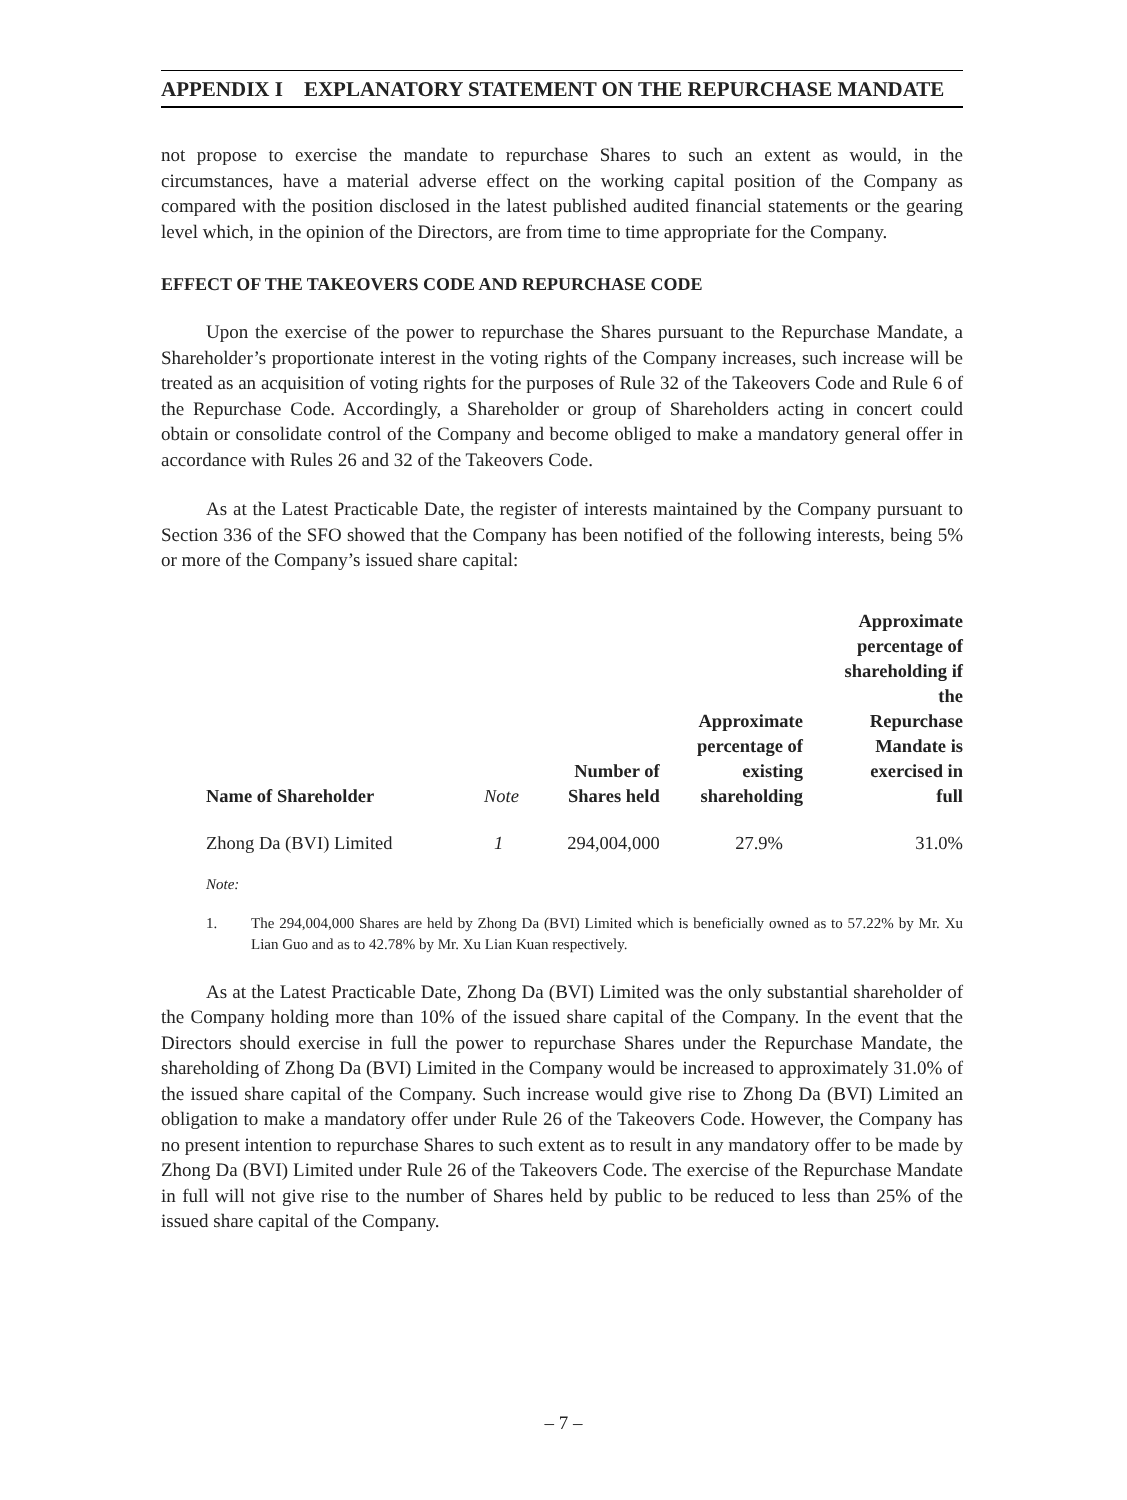APPENDIX I EXPLANATORY STATEMENT ON THE REPURCHASE MANDATE
not propose to exercise the mandate to repurchase Shares to such an extent as would, in the circumstances, have a material adverse effect on the working capital position of the Company as compared with the position disclosed in the latest published audited financial statements or the gearing level which, in the opinion of the Directors, are from time to time appropriate for the Company.
EFFECT OF THE TAKEOVERS CODE AND REPURCHASE CODE
Upon the exercise of the power to repurchase the Shares pursuant to the Repurchase Mandate, a Shareholder’s proportionate interest in the voting rights of the Company increases, such increase will be treated as an acquisition of voting rights for the purposes of Rule 32 of the Takeovers Code and Rule 6 of the Repurchase Code. Accordingly, a Shareholder or group of Shareholders acting in concert could obtain or consolidate control of the Company and become obliged to make a mandatory general offer in accordance with Rules 26 and 32 of the Takeovers Code.
As at the Latest Practicable Date, the register of interests maintained by the Company pursuant to Section 336 of the SFO showed that the Company has been notified of the following interests, being 5% or more of the Company’s issued share capital:
| Name of Shareholder | Note | Number of Shares held | Approximate percentage of existing shareholding | Approximate percentage of shareholding if the Repurchase Mandate is exercised in full |
| --- | --- | --- | --- | --- |
| Zhong Da (BVI) Limited | 1 | 294,004,000 | 27.9% | 31.0% |
Note:
1. The 294,004,000 Shares are held by Zhong Da (BVI) Limited which is beneficially owned as to 57.22% by Mr. Xu Lian Guo and as to 42.78% by Mr. Xu Lian Kuan respectively.
As at the Latest Practicable Date, Zhong Da (BVI) Limited was the only substantial shareholder of the Company holding more than 10% of the issued share capital of the Company. In the event that the Directors should exercise in full the power to repurchase Shares under the Repurchase Mandate, the shareholding of Zhong Da (BVI) Limited in the Company would be increased to approximately 31.0% of the issued share capital of the Company. Such increase would give rise to Zhong Da (BVI) Limited an obligation to make a mandatory offer under Rule 26 of the Takeovers Code. However, the Company has no present intention to repurchase Shares to such extent as to result in any mandatory offer to be made by Zhong Da (BVI) Limited under Rule 26 of the Takeovers Code. The exercise of the Repurchase Mandate in full will not give rise to the number of Shares held by public to be reduced to less than 25% of the issued share capital of the Company.
– 7 –